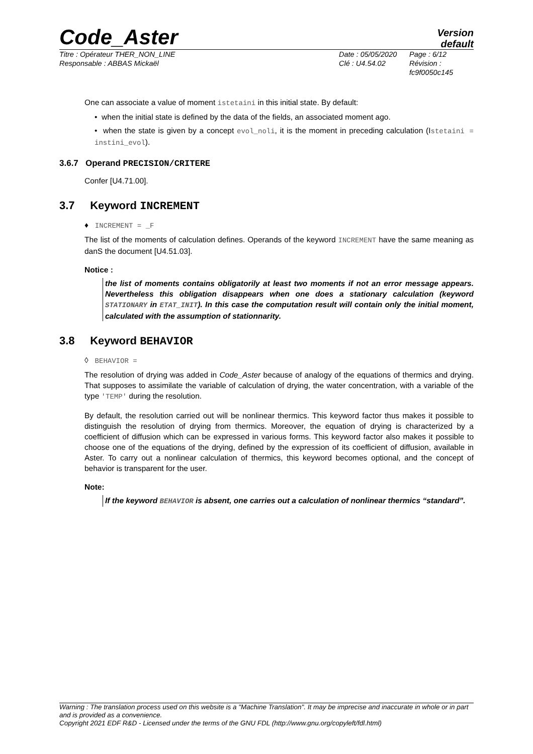Code_Aster
Version
default
Titre : Opérateur THER_NON_LINE
Responsable : ABBAS Mickaël
Date : 05/05/2020
Clé : U4.54.02
Page : 6/12
Révision :
fc9f0050c145
One can associate a value of moment istetaini in this initial state. By default:
• when the initial state is defined by the data of the fields, an associated moment ago.
• when the state is given by a concept evol_noli, it is the moment in preceding calculation (Istetaini = instini_evol).
3.6.7 Operand PRECISION/CRITERE
Confer [U4.71.00].
3.7 Keyword INCREMENT
♦ INCREMENT = _F
The list of the moments of calculation defines. Operands of the keyword INCREMENT have the same meaning as danS the document [U4.51.03].
Notice :
the list of moments contains obligatorily at least two moments if not an error message appears. Nevertheless this obligation disappears when one does a stationary calculation (keyword STATIONARY in ETAT_INIT). In this case the computation result will contain only the initial moment, calculated with the assumption of stationnarity.
3.8 Keyword BEHAVIOR
◊ BEHAVIOR =
The resolution of drying was added in Code_Aster because of analogy of the equations of thermics and drying. That supposes to assimilate the variable of calculation of drying, the water concentration, with a variable of the type 'TEMP' during the resolution.
By default, the resolution carried out will be nonlinear thermics. This keyword factor thus makes it possible to distinguish the resolution of drying from thermics. Moreover, the equation of drying is characterized by a coefficient of diffusion which can be expressed in various forms. This keyword factor also makes it possible to choose one of the equations of the drying, defined by the expression of its coefficient of diffusion, available in Aster. To carry out a nonlinear calculation of thermics, this keyword becomes optional, and the concept of behavior is transparent for the user.
Note:
If the keyword BEHAVIOR is absent, one carries out a calculation of nonlinear thermics “standard”.
Warning : The translation process used on this website is a "Machine Translation". It may be imprecise and inaccurate in whole or in part and is provided as a convenience.
Copyright 2021 EDF R&D - Licensed under the terms of the GNU FDL (http://www.gnu.org/copyleft/fdl.html)